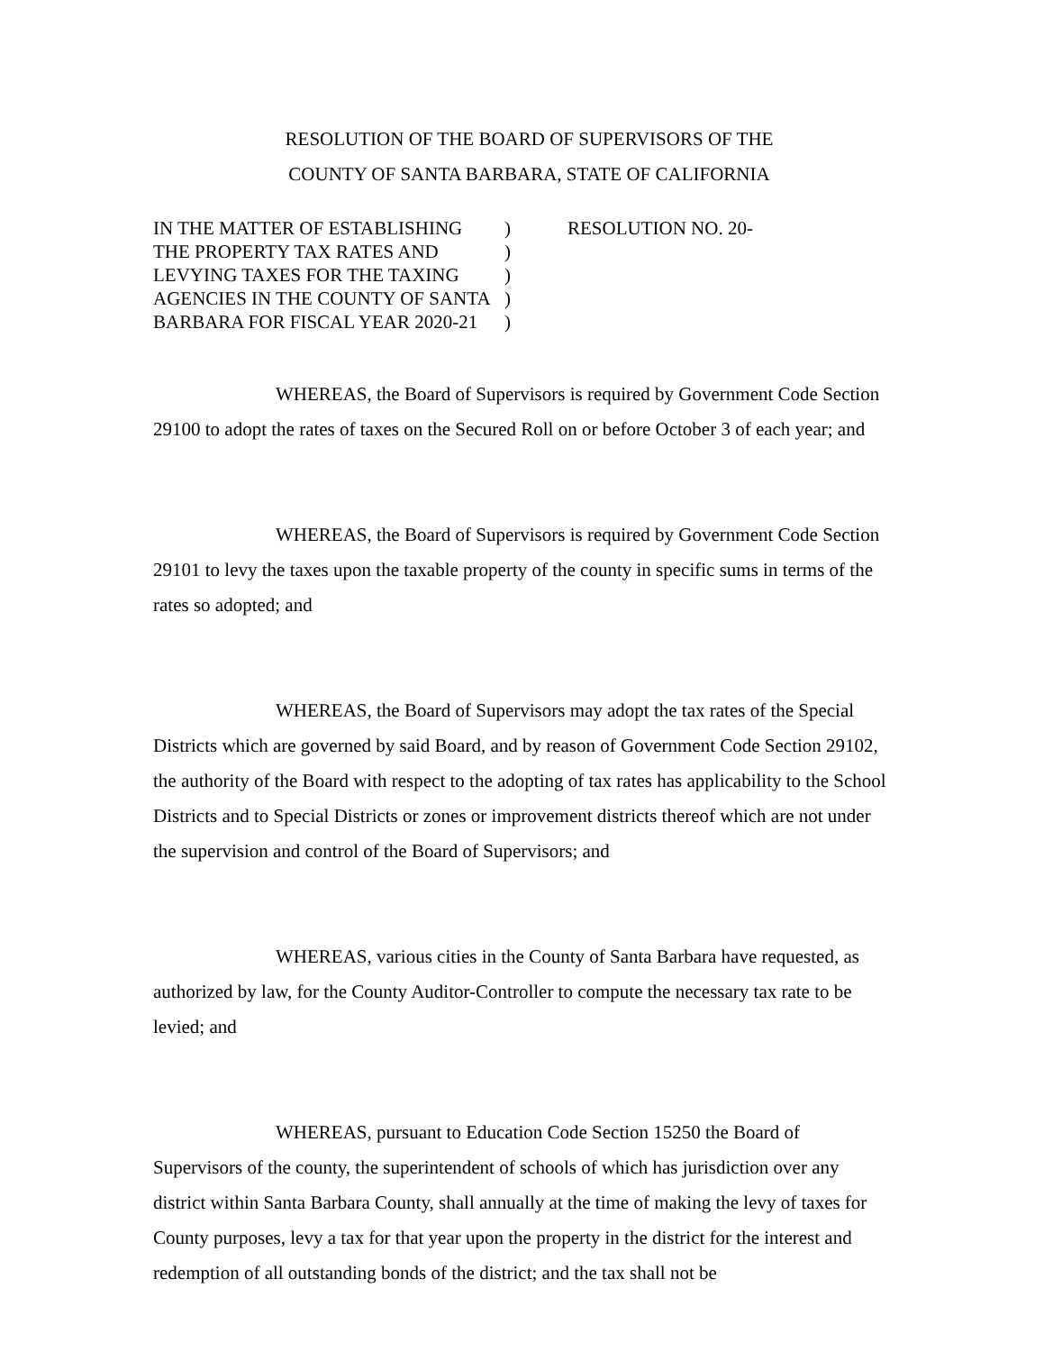RESOLUTION OF THE BOARD OF SUPERVISORS OF THE
COUNTY OF SANTA BARBARA, STATE OF CALIFORNIA
IN THE MATTER OF ESTABLISHING)
THE PROPERTY TAX RATES AND)
LEVYING TAXES FOR THE TAXING)
AGENCIES IN THE COUNTY OF SANTA)
BARBARA FOR FISCAL YEAR 2020-21)
RESOLUTION NO. 20-
WHEREAS, the Board of Supervisors is required by Government Code Section 29100 to adopt the rates of taxes on the Secured Roll on or before October 3 of each year; and
WHEREAS, the Board of Supervisors is required by Government Code Section 29101 to levy the taxes upon the taxable property of the county in specific sums in terms of the rates so adopted; and
WHEREAS, the Board of Supervisors may adopt the tax rates of the Special Districts which are governed by said Board, and by reason of Government Code Section 29102, the authority of the Board with respect to the adopting of tax rates has applicability to the School Districts and to Special Districts or zones or improvement districts thereof which are not under the supervision and control of the Board of Supervisors; and
WHEREAS, various cities in the County of Santa Barbara have requested, as authorized by law, for the County Auditor-Controller to compute the necessary tax rate to be levied; and
WHEREAS, pursuant to Education Code Section 15250 the Board of Supervisors of the county, the superintendent of schools of which has jurisdiction over any district within Santa Barbara County, shall annually at the time of making the levy of taxes for County purposes, levy a tax for that year upon the property in the district for the interest and redemption of all outstanding bonds of the district; and the tax shall not be